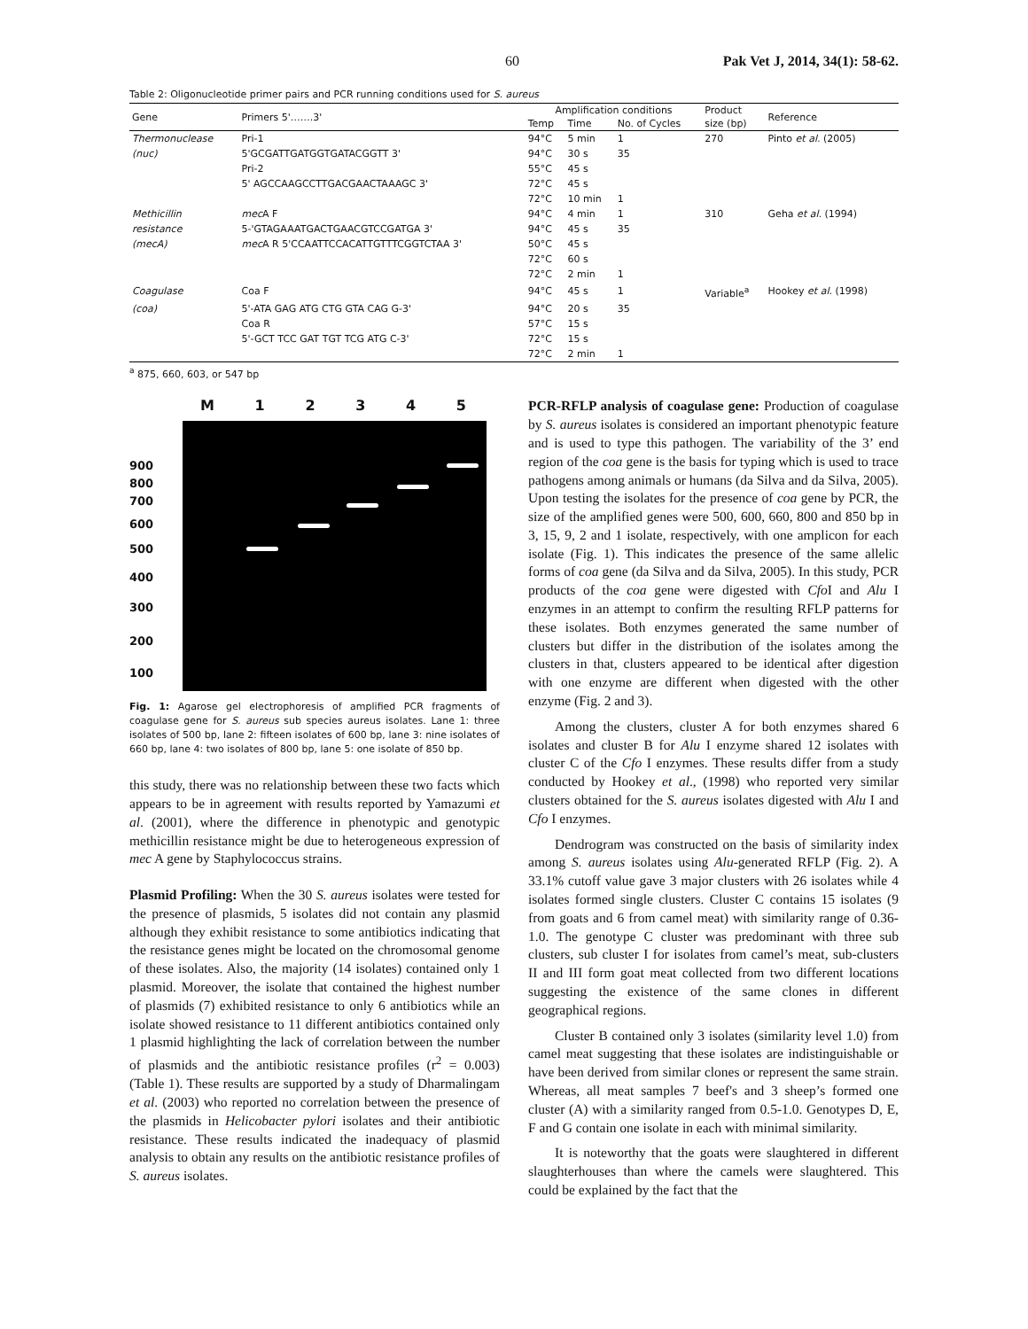60 Pak Vet J, 2014, 34(1): 58-62.
Table 2: Oligonucleotide primer pairs and PCR running conditions used for S. aureus
| Gene | Primers 5'…….3' | Amplification conditions | | | Product | Reference |
| --- | --- | --- | --- | --- | --- | --- |
| | | Temp | Time | No. of Cycles | size (bp) | |
| Thermonuclease | Pri-1 | 94°C | 5 min | 1 | 270 | Pinto et al. (2005) |
| (nuc) | 5'GCGATTGATGGTGATACGGTT 3' | 94°C | 30 s | 35 | | |
| | Pri-2 | 55°C | 45 s | | | |
| | 5' AGCCAAGCCTTGACGAACTAAAGC 3' | 72°C | 45 s | | | |
| | | 72°C | 10 min | 1 | | |
| Methicillin | mec A F | 94°C | 4 min | 1 | 310 | Geha et al. (1994) |
| resistance | 5-'GTAGAAATGACTGAACGTCCGATGA 3' | 94°C | 45 s | 35 | | |
| (mecA) | mec A R 5'CCAATTCCACATTGTTTCGGTCTAA 3' | 50°C | 45 s | | | |
| | | 72°C | 60 s | | | |
| | | 72°C | 2 min | 1 | | |
| Coagulase | Coa F | 94°C | 45 s | 1 | Variable<sup>a</sup> | Hookey et al. (1998) |
| (coa) | 5'-ATA GAG ATG CTG GTA CAG G-3' | 94°C | 20 s | 35 | | |
| | Coa R | 57°C | 15 s | | | |
| | 5'-GCT TCC GAT TGT TCG ATG C-3' | 72°C | 15 s | | | |
| | | 72°C | 2 min | 1 | | |
<sup>a</sup> 875, 660, 603, or 547 bp
M 1 2 3 4 5
900
800
700
600
500
400
300
200
100
Fig. 1: Agarose gel electrophoresis of amplified PCR fragments of coagulase gene for S. aureus sub species aureus isolates. Lane 1: three isolates of 500 bp, lane 2: fifteen isolates of 600 bp, lane 3: nine isolates of 660 bp, lane 4: two isolates of 800 bp, lane 5: one isolate of 850 bp.
this study, there was no relationship between these two facts which appears to be in agreement with results reported by Yamazumi et al. (2001), where the difference in phenotypic and genotypic methicillin resistance might be due to heterogeneous expression of mec A gene by Staphylococcus strains.
Plasmid Profiling: When the 30 S. aureus isolates were tested for the presence of plasmids, 5 isolates did not contain any plasmid although they exhibit resistance to some antibiotics indicating that the resistance genes might be located on the chromosomal genome of these isolates. Also, the majority (14 isolates) contained only 1 plasmid. Moreover, the isolate that contained the highest number of plasmids (7) exhibited resistance to only 6 antibiotics while an isolate showed resistance to 11 different antibiotics contained only 1 plasmid highlighting the lack of correlation between the number of plasmids and the antibiotic resistance profiles (r<sup>2</sup> = 0.003) (Table 1). These results are supported by a study of Dharmalingam et al. (2003) who reported no correlation between the presence of the plasmids in Helicobacter pylori isolates and their antibiotic resistance. These results indicated the inadequacy of plasmid analysis to obtain any results on the antibiotic resistance profiles of S. aureus isolates.
PCR-RFLP analysis of coagulase gene: Production of coagulase by S. aureus isolates is considered an important phenotypic feature and is used to type this pathogen. The variability of the 3’ end region of the coa gene is the basis for typing which is used to trace pathogens among animals or humans (da Silva and da Silva, 2005). Upon testing the isolates for the presence of coa gene by PCR, the size of the amplified genes were 500, 600, 660, 800 and 850 bp in 3, 15, 9, 2 and 1 isolate, respectively, with one amplicon for each isolate (Fig. 1). This indicates the presence of the same allelic forms of coa gene (da Silva and da Silva, 2005). In this study, PCR products of the coa gene were digested with Cfo I and Alu I enzymes in an attempt to confirm the resulting RFLP patterns for these isolates. Both enzymes generated the same number of clusters but differ in the distribution of the isolates among the clusters in that, clusters appeared to be identical after digestion with one enzyme are different when digested with the other enzyme (Fig. 2 and 3).
Among the clusters, cluster A for both enzymes shared 6 isolates and cluster B for Alu I enzyme shared 12 isolates with cluster C of the Cfo I enzymes. These results differ from a study conducted by Hookey et al., (1998) who reported very similar clusters obtained for the S. aureus isolates digested with Alu I and Cfo I enzymes.
Dendrogram was constructed on the basis of similarity index among S. aureus isolates using Alu-generated RFLP (Fig. 2). A 33.1% cutoff value gave 3 major clusters with 26 isolates while 4 isolates formed single clusters. Cluster C contains 15 isolates (9 from goats and 6 from camel meat) with similarity range of 0.36-1.0. The genotype C cluster was predominant with three sub clusters, sub cluster I for isolates from camel’s meat, sub-clusters II and III form goat meat collected from two different locations suggesting the existence of the same clones in different geographical regions.
Cluster B contained only 3 isolates (similarity level 1.0) from camel meat suggesting that these isolates are indistinguishable or have been derived from similar clones or represent the same strain. Whereas, all meat samples 7 beef's and 3 sheep’s formed one cluster (A) with a similarity ranged from 0.5-1.0. Genotypes D, E, F and G contain one isolate in each with minimal similarity.
It is noteworthy that the goats were slaughtered in different slaughterhouses than where the camels were slaughtered. This could be explained by the fact that the